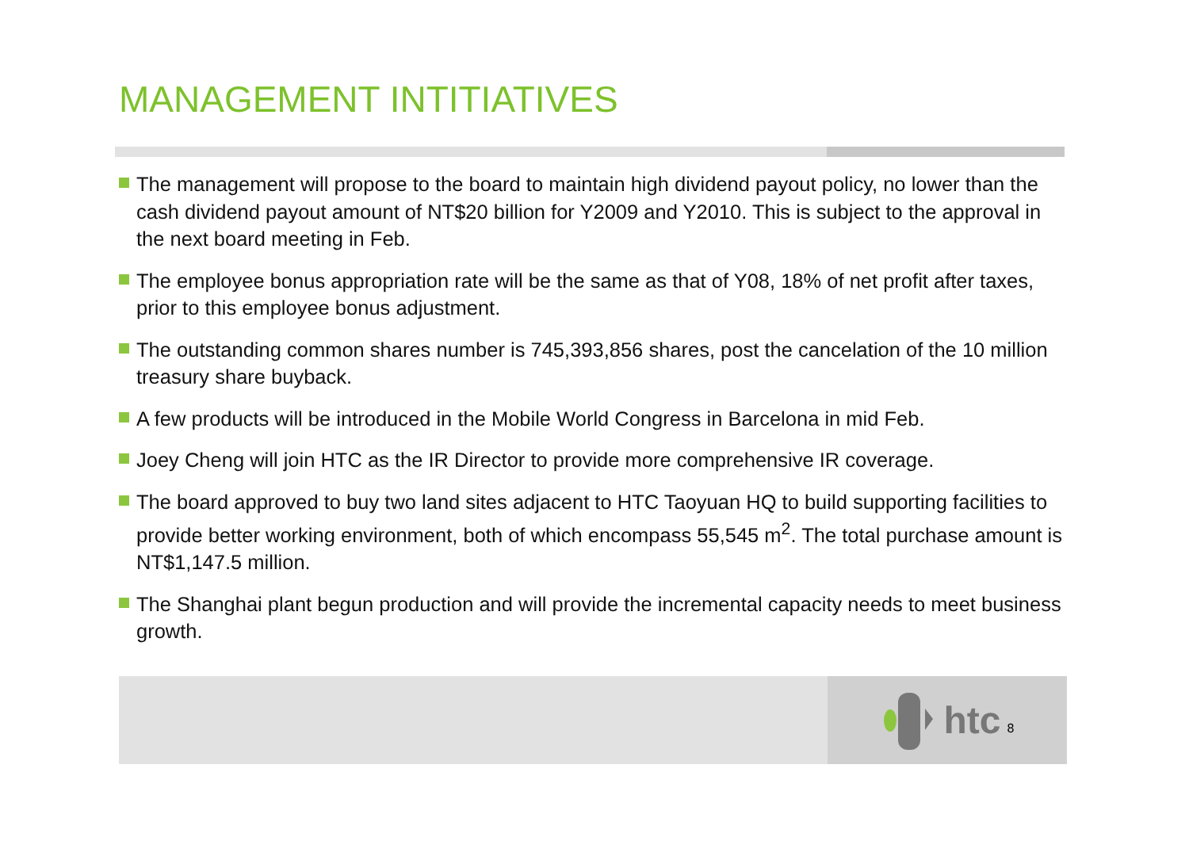MANAGEMENT INTITIATIVES
The management will propose to the board to maintain high dividend payout policy, no lower than the cash dividend payout amount of NT$20 billion for Y2009 and Y2010. This is subject to the approval in the next board meeting in Feb.
The employee bonus appropriation rate will be the same as that of Y08, 18% of net profit after taxes, prior to this employee bonus adjustment.
The outstanding common shares number is 745,393,856 shares, post the cancelation of the 10 million treasury share buyback.
A few products will be introduced in the Mobile World Congress in Barcelona in mid Feb.
Joey Cheng will join HTC as the IR Director to provide more comprehensive IR coverage.
The board approved to buy two land sites adjacent to HTC Taoyuan HQ to build supporting facilities to provide better working environment, both of which encompass 55,545 m<sup>2</sup>. The total purchase amount is NT$1,147.5 million.
The Shanghai plant begun production and will provide the incremental capacity needs to meet business growth.
htc 8